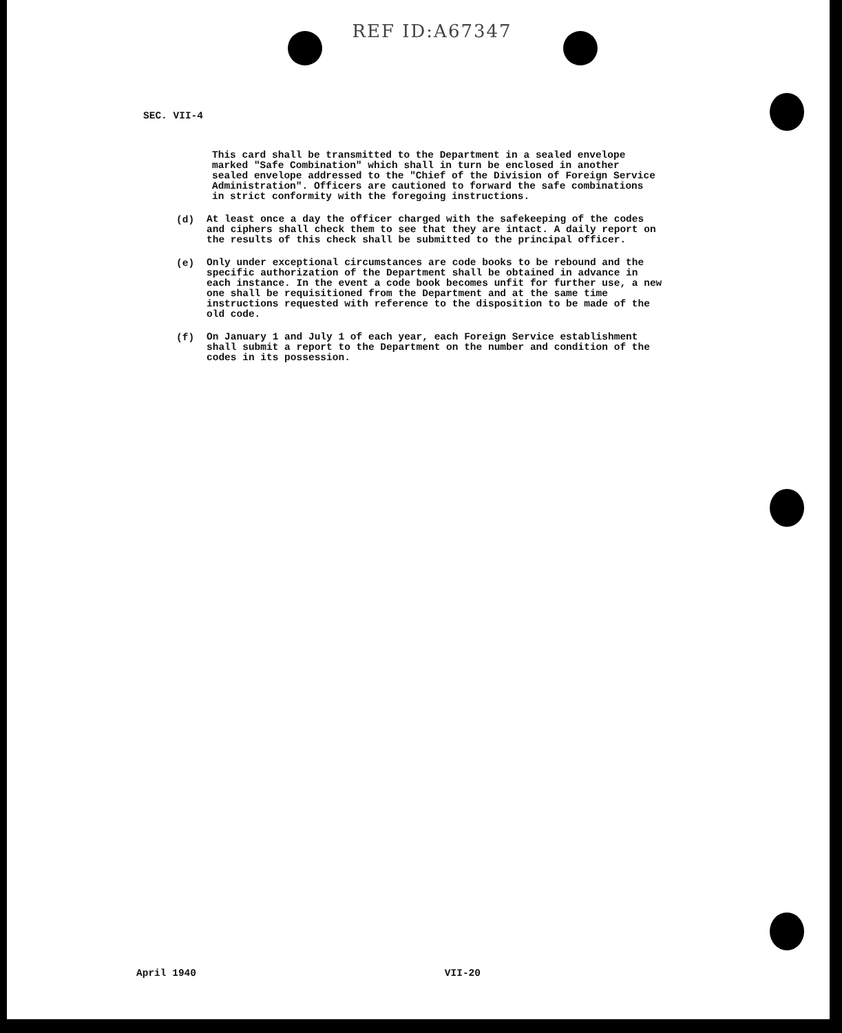REF ID:A67347
SEC. VII-4
This card shall be transmitted to the Department in a sealed envelope marked "Safe Combination" which shall in turn be enclosed in another sealed envelope addressed to the "Chief of the Division of Foreign Service Administration". Officers are cautioned to forward the safe combinations in strict conformity with the foregoing instructions.
(d)
At least once a day the officer charged with the safekeeping of the codes and ciphers shall check them to see that they are intact. A daily report on the results of this check shall be submitted to the principal officer.
(e)
Only under exceptional circumstances are code books to be rebound and the specific authorization of the Department shall be obtained in advance in each instance. In the event a code book becomes unfit for further use, a new one shall be requisitioned from the Department and at the same time instructions requested with reference to the disposition to be made of the old code.
(f)
On January 1 and July 1 of each year, each Foreign Service establishment shall submit a report to the Department on the number and condition of the codes in its possession.
April 1940 VII-20